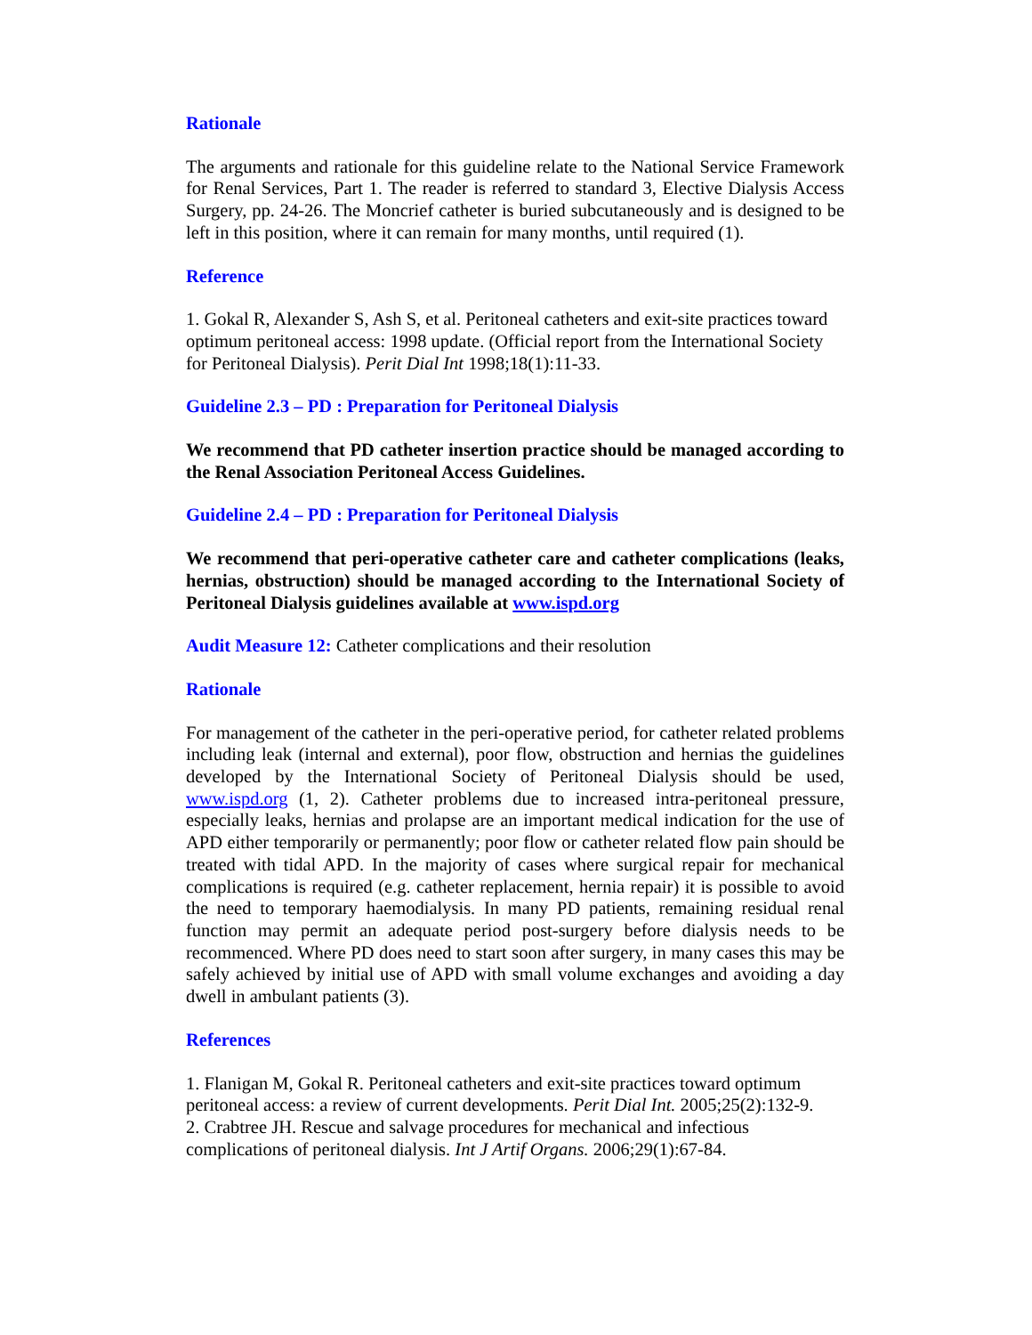Rationale
The arguments and rationale for this guideline relate to the National Service Framework for Renal Services, Part 1. The reader is referred to standard 3, Elective Dialysis Access Surgery, pp. 24-26. The Moncrief catheter is buried subcutaneously and is designed to be left in this position, where it can remain for many months, until required (1).
Reference
1. Gokal R, Alexander S, Ash S, et al. Peritoneal catheters and exit-site practices toward optimum peritoneal access: 1998 update. (Official report from the International Society for Peritoneal Dialysis). Perit Dial Int 1998;18(1):11-33.
Guideline 2.3 – PD : Preparation for Peritoneal Dialysis
We recommend that PD catheter insertion practice should be managed according to the Renal Association Peritoneal Access Guidelines.
Guideline 2.4 – PD : Preparation for Peritoneal Dialysis
We recommend that peri-operative catheter care and catheter complications (leaks, hernias, obstruction) should be managed according to the International Society of Peritoneal Dialysis guidelines available at www.ispd.org
Audit Measure 12: Catheter complications and their resolution
Rationale
For management of the catheter in the peri-operative period, for catheter related problems including leak (internal and external), poor flow, obstruction and hernias the guidelines developed by the International Society of Peritoneal Dialysis should be used, www.ispd.org (1, 2). Catheter problems due to increased intra-peritoneal pressure, especially leaks, hernias and prolapse are an important medical indication for the use of APD either temporarily or permanently; poor flow or catheter related flow pain should be treated with tidal APD. In the majority of cases where surgical repair for mechanical complications is required (e.g. catheter replacement, hernia repair) it is possible to avoid the need to temporary haemodialysis. In many PD patients, remaining residual renal function may permit an adequate period post-surgery before dialysis needs to be recommenced. Where PD does need to start soon after surgery, in many cases this may be safely achieved by initial use of APD with small volume exchanges and avoiding a day dwell in ambulant patients (3).
References
1. Flanigan M, Gokal R. Peritoneal catheters and exit-site practices toward optimum peritoneal access: a review of current developments. Perit Dial Int. 2005;25(2):132-9.
2. Crabtree JH. Rescue and salvage procedures for mechanical and infectious complications of peritoneal dialysis. Int J Artif Organs. 2006;29(1):67-84.